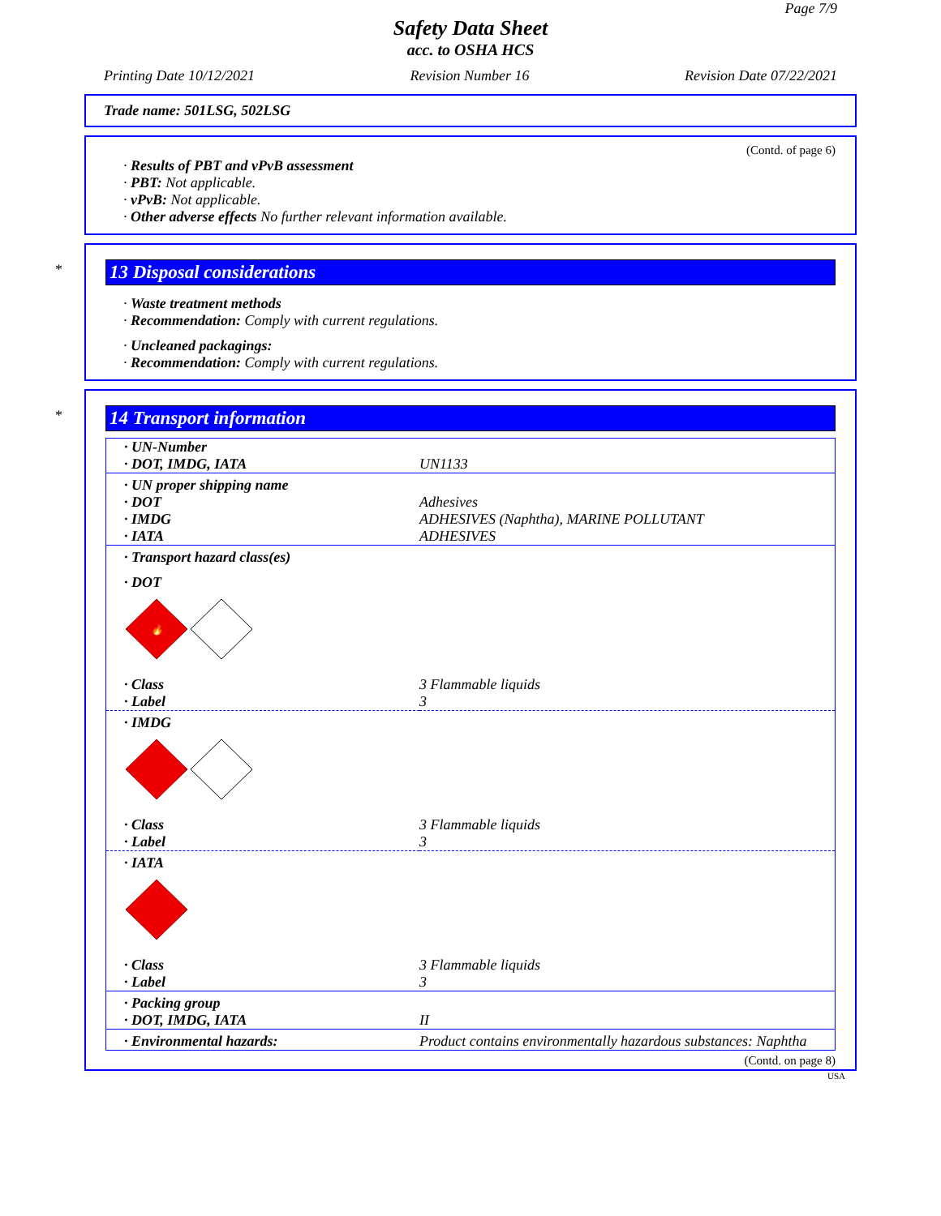Page 7/9
Safety Data Sheet
acc. to OSHA HCS
Printing Date 10/12/2021 Revision Number 16 Revision Date 07/22/2021
Trade name: 501LSG, 502LSG
(Contd. of page 6)
· Results of PBT and vPvB assessment
· PBT: Not applicable.
· vPvB: Not applicable.
· Other adverse effects No further relevant information available.
*
13 Disposal considerations
· Waste treatment methods
· Recommendation: Comply with current regulations.
· Uncleaned packagings:
· Recommendation: Comply with current regulations.
*
14 Transport information
| · UN-Number | |
| · DOT, IMDG, IATA | UN1133 |
| · UN proper shipping name | |
| · DOT | Adhesives |
| · IMDG | ADHESIVES (Naphtha), MARINE POLLUTANT |
| · IATA | ADHESIVES |
| · Transport hazard class(es) | |
| · DOT 🔥 | |
| · Class | 3 Flammable liquids |
| · Label | 3 |
| · IMDG | |
| · Class | 3 Flammable liquids |
| · Label | 3 |
| · IATA | |
| · Class | 3 Flammable liquids |
| · Label | 3 |
| · Packing group | |
| · DOT, IMDG, IATA | II |
| · Environmental hazards: | Product contains environmentally hazardous substances: Naphtha |
(Contd. on page 8)
USA